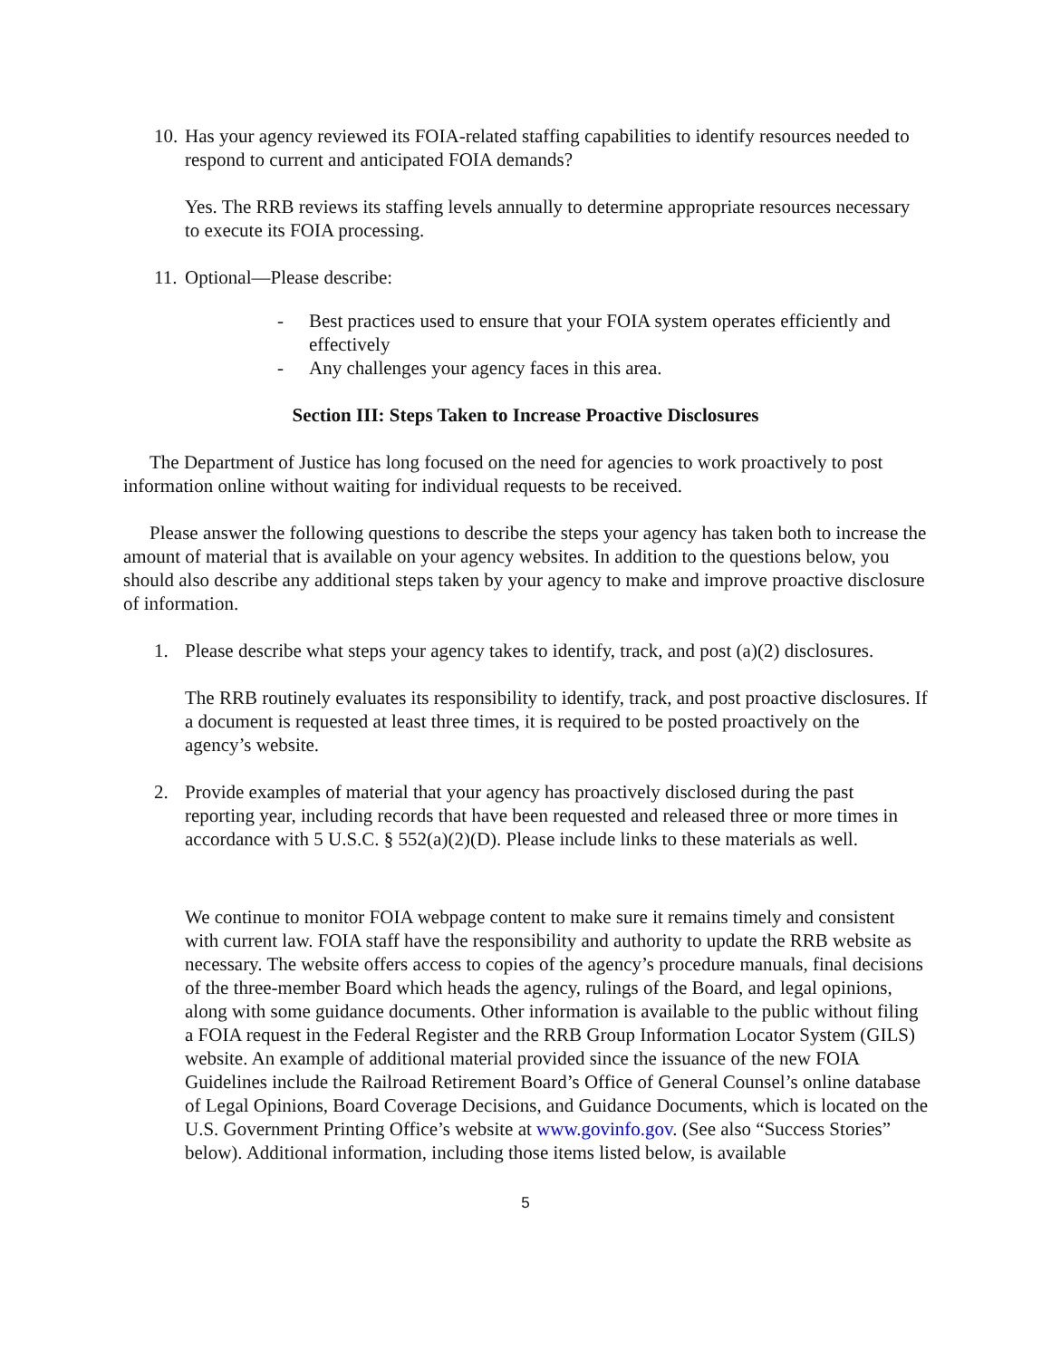10.
Has your agency reviewed its FOIA-related staffing capabilities to identify resources needed to respond to current and anticipated FOIA demands?
Yes. The RRB reviews its staffing levels annually to determine appropriate resources necessary to execute its FOIA processing.
11.
Optional—Please describe:
- Best practices used to ensure that your FOIA system operates efficiently and effectively
- Any challenges your agency faces in this area.
Section III: Steps Taken to Increase Proactive Disclosures
The Department of Justice has long focused on the need for agencies to work proactively to post information online without waiting for individual requests to be received.
Please answer the following questions to describe the steps your agency has taken both to increase the amount of material that is available on your agency websites. In addition to the questions below, you should also describe any additional steps taken by your agency to make and improve proactive disclosure of information.
1. Please describe what steps your agency takes to identify, track, and post (a)(2) disclosures.
The RRB routinely evaluates its responsibility to identify, track, and post proactive disclosures. If a document is requested at least three times, it is required to be posted proactively on the agency’s website.
2. Provide examples of material that your agency has proactively disclosed during the past reporting year, including records that have been requested and released three or more times in accordance with 5 U.S.C. § 552(a)(2)(D). Please include links to these materials as well.
We continue to monitor FOIA webpage content to make sure it remains timely and consistent with current law. FOIA staff have the responsibility and authority to update the RRB website as necessary. The website offers access to copies of the agency’s procedure manuals, final decisions of the three-member Board which heads the agency, rulings of the Board, and legal opinions, along with some guidance documents. Other information is available to the public without filing a FOIA request in the Federal Register and the RRB Group Information Locator System (GILS) website. An example of additional material provided since the issuance of the new FOIA Guidelines include the Railroad Retirement Board’s Office of General Counsel’s online database of Legal Opinions, Board Coverage Decisions, and Guidance Documents, which is located on the U.S. Government Printing Office’s website at www.govinfo.gov. (See also “Success Stories” below). Additional information, including those items listed below, is available
5